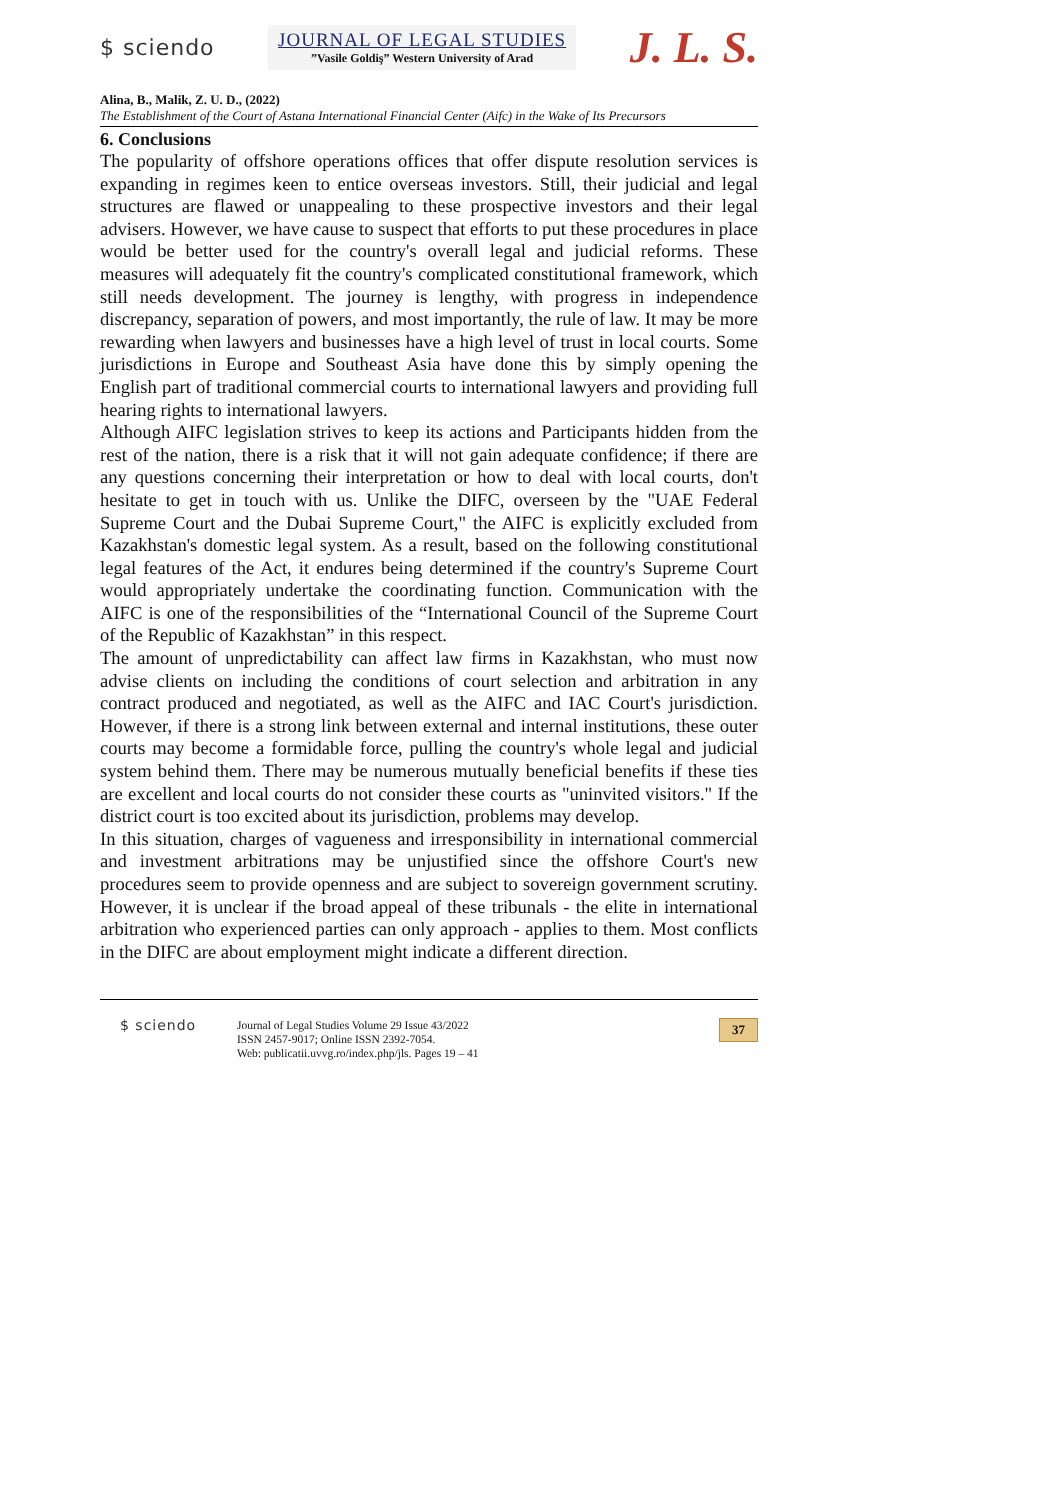$ sciendo
JOURNAL OF LEGAL STUDIES
”Vasile Goldiş” Western University of Arad
J. L. S.
Alina, B., Malik, Z. U. D., (2022)
The Establishment of the Court of Astana International Financial Center (Aifc) in the Wake of Its Precursors
6. Conclusions
The popularity of offshore operations offices that offer dispute resolution services is expanding in regimes keen to entice overseas investors. Still, their judicial and legal structures are flawed or unappealing to these prospective investors and their legal advisers. However, we have cause to suspect that efforts to put these procedures in place would be better used for the country's overall legal and judicial reforms. These measures will adequately fit the country's complicated constitutional framework, which still needs development. The journey is lengthy, with progress in independence discrepancy, separation of powers, and most importantly, the rule of law. It may be more rewarding when lawyers and businesses have a high level of trust in local courts. Some jurisdictions in Europe and Southeast Asia have done this by simply opening the English part of traditional commercial courts to international lawyers and providing full hearing rights to international lawyers.
Although AIFC legislation strives to keep its actions and Participants hidden from the rest of the nation, there is a risk that it will not gain adequate confidence; if there are any questions concerning their interpretation or how to deal with local courts, don't hesitate to get in touch with us. Unlike the DIFC, overseen by the "UAE Federal Supreme Court and the Dubai Supreme Court," the AIFC is explicitly excluded from Kazakhstan's domestic legal system. As a result, based on the following constitutional legal features of the Act, it endures being determined if the country's Supreme Court would appropriately undertake the coordinating function. Communication with the AIFC is one of the responsibilities of the “International Council of the Supreme Court of the Republic of Kazakhstan” in this respect.
The amount of unpredictability can affect law firms in Kazakhstan, who must now advise clients on including the conditions of court selection and arbitration in any contract produced and negotiated, as well as the AIFC and IAC Court's jurisdiction. However, if there is a strong link between external and internal institutions, these outer courts may become a formidable force, pulling the country's whole legal and judicial system behind them. There may be numerous mutually beneficial benefits if these ties are excellent and local courts do not consider these courts as "uninvited visitors." If the district court is too excited about its jurisdiction, problems may develop.
In this situation, charges of vagueness and irresponsibility in international commercial and investment arbitrations may be unjustified since the offshore Court's new procedures seem to provide openness and are subject to sovereign government scrutiny. However, it is unclear if the broad appeal of these tribunals - the elite in international arbitration who experienced parties can only approach - applies to them. Most conflicts in the DIFC are about employment might indicate a different direction.
$ sciendo
Journal of Legal Studies Volume 29 Issue 43/2022
ISSN 2457-9017; Online ISSN 2392-7054.
Web: publicatii.uvvg.ro/index.php/jls. Pages 19 – 41
37